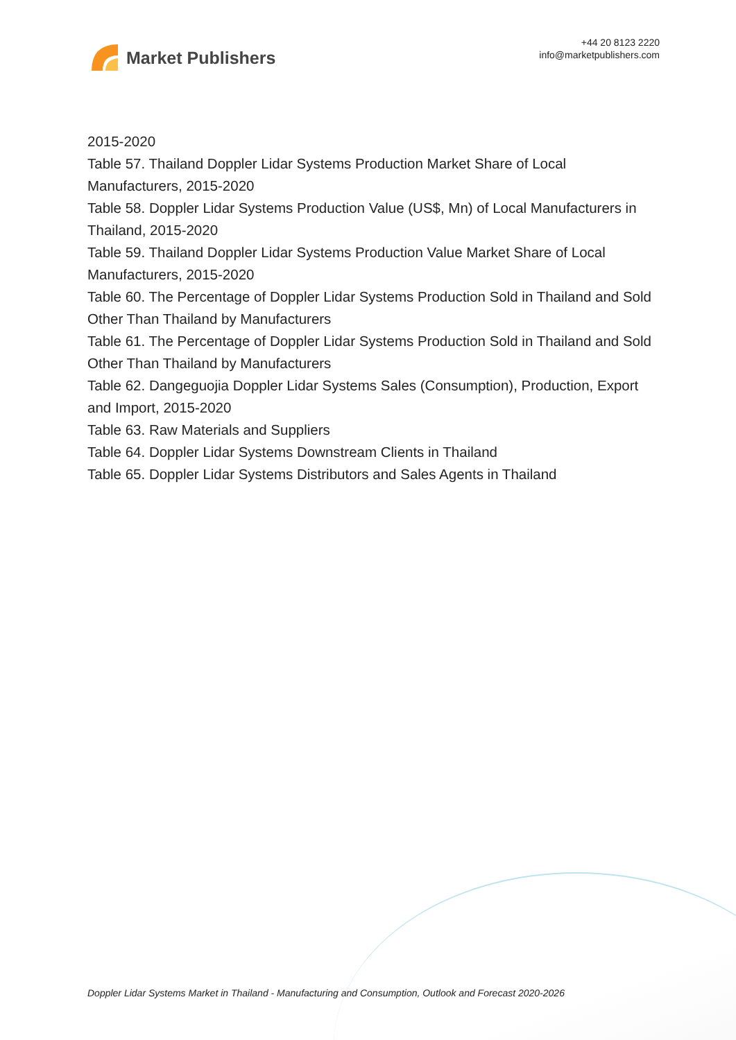Market Publishers
+44 20 8123 2220
info@marketpublishers.com
2015-2020
Table 57. Thailand Doppler Lidar Systems Production Market Share of Local Manufacturers, 2015-2020
Table 58. Doppler Lidar Systems Production Value (US$, Mn) of Local Manufacturers in Thailand, 2015-2020
Table 59. Thailand Doppler Lidar Systems Production Value Market Share of Local Manufacturers, 2015-2020
Table 60. The Percentage of Doppler Lidar Systems Production Sold in Thailand and Sold Other Than Thailand by Manufacturers
Table 61. The Percentage of Doppler Lidar Systems Production Sold in Thailand and Sold Other Than Thailand by Manufacturers
Table 62. Dangeguojia Doppler Lidar Systems Sales (Consumption), Production, Export and Import, 2015-2020
Table 63. Raw Materials and Suppliers
Table 64. Doppler Lidar Systems Downstream Clients in Thailand
Table 65. Doppler Lidar Systems Distributors and Sales Agents in Thailand
Doppler Lidar Systems Market in Thailand - Manufacturing and Consumption, Outlook and Forecast 2020-2026